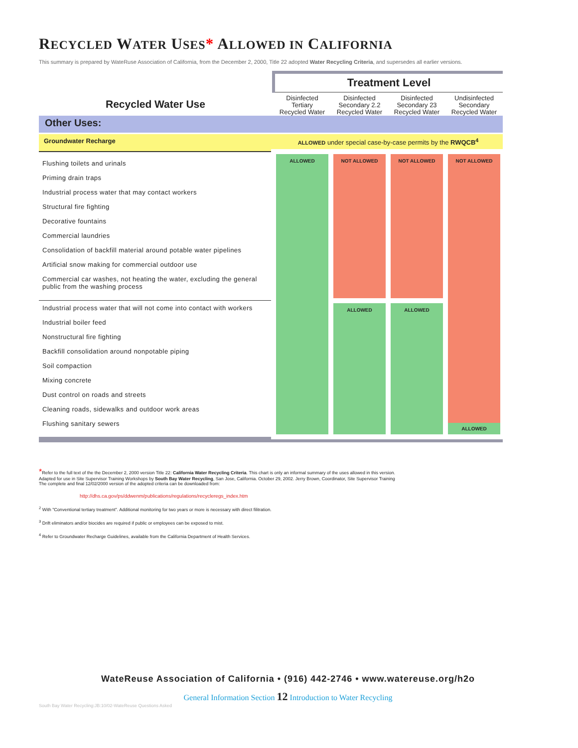RECYCLED WATER USES* ALLOWED IN CALIFORNIA
This summary is prepared by WateRuse Association of California, from the December 2, 2000, Title 22 adopted Water Recycling Criteria, and supersedes all earlier versions.
| Recycled Water Use | Treatment Level | | | |
| | Disinfected Tertiary Recycled Water | Disinfected Secondary 2.2 Recycled Water | Disinfected Secondary 23 Recycled Water | Undisinfected Secondary Recycled Water |
| Other Uses: | | | | |
| Groundwater Recharge | ALLOWED under special case-by-case permits by the RWQCB<sup>4</sup> | | | |
| Flushing toilets and urinals Priming drain traps Industrial process water that may contact workers Structural fire fighting Decorative fountains Commercial laundries Consolidation of backfill material around potable water pipelines Artificial snow making for commercial outdoor use Commercial car washes, not heating the water, excluding the general public from the washing process | ALLOWED | NOT ALLOWED | NOT ALLOWED | NOT ALLOWED ALLOWED |
| Industrial process water that will not come into contact with workers Industrial boiler feed Nonstructural fire fighting Backfill consolidation around nonpotable piping Soil compaction Mixing concrete Dust control on roads and streets Cleaning roads, sidewalks and outdoor work areas Flushing sanitary sewers | | ALLOWED | ALLOWED | |
*Refer to the full text of the the December 2, 2000 version Title 22: California Water Recycling Criteria. This chart is only an informal summary of the uses allowed in this version.
Adapted for use in Site Supervisor Training Workshops by South Bay Water Recycling, San Jose, California. October 29, 2002. Jerry Brown, Coordinator, Site Supervisor Training
The complete and final 12/02/2000 version of the adopted criteria can be downloaded from:
http://dhs.ca.gov/ps/ddwenm/publications/regulations/recycleregs_index.htm
<sup>2</sup> With "Conventional tertiary treatment". Additional monitoring for two years or more is necessary with direct filitration.
<sup>3</sup> Drift eliminators and/or biocides are required if public or employees can be exposed to mist.
<sup>4</sup> Refer to Groundwater Recharge Guidelines, available from the California Department of Health Services.
WateReuse Association of California • (916) 442-2746 • www.watereuse.org/h2o
General Information Section 12 Introduction to Water Recycling
South Bay Water Recycling:JB:10/02-WateReuse Questions Asked